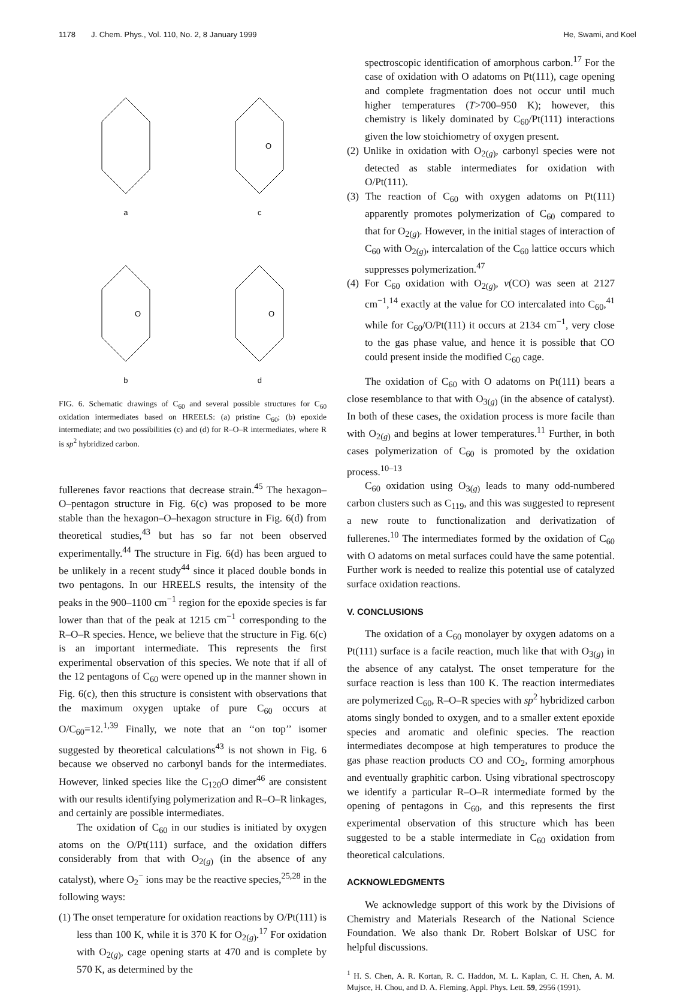1178 J. Chem. Phys., Vol. 110, No. 2, 8 January 1999 He, Swami, and Koel
a
O
c
O
b
O
d
FIG. 6. Schematic drawings of C<sub>60</sub> and several possible structures for C<sub>60</sub> oxidation intermediates based on HREELS: (a) pristine C<sub>60</sub>; (b) epoxide intermediate; and two possibilities (c) and (d) for R–O–R intermediates, where R is sp<sup>2</sup> hybridized carbon.
fullerenes favor reactions that decrease strain.<sup>45</sup> The hexagon–O–pentagon structure in Fig. 6(c) was proposed to be more stable than the hexagon–O–hexagon structure in Fig. 6(d) from theoretical studies,<sup>43</sup> but has so far not been observed experimentally.<sup>44</sup> The structure in Fig. 6(d) has been argued to be unlikely in a recent study<sup>44</sup> since it placed double bonds in two pentagons. In our HREELS results, the intensity of the peaks in the 900–1100 cm<sup>−1</sup> region for the epoxide species is far lower than that of the peak at 1215 cm<sup>−1</sup> corresponding to the R–O–R species. Hence, we believe that the structure in Fig. 6(c) is an important intermediate. This represents the first experimental observation of this species. We note that if all of the 12 pentagons of C<sub>60</sub> were opened up in the manner shown in Fig. 6(c), then this structure is consistent with observations that the maximum oxygen uptake of pure C<sub>60</sub> occurs at O/C<sub>60</sub>=12.<sup>1,39</sup> Finally, we note that an ‘‘on top’’ isomer suggested by theoretical calculations<sup>43</sup> is not shown in Fig. 6 because we observed no carbonyl bands for the intermediates. However, linked species like the C<sub>120</sub>O dimer<sup>46</sup> are consistent with our results identifying polymerization and R–O–R linkages, and certainly are possible intermediates.
The oxidation of C<sub>60</sub> in our studies is initiated by oxygen atoms on the O/Pt(111) surface, and the oxidation differs considerably from that with O<sub>2(g)</sub> (in the absence of any catalyst), where O<sub>2</sub><sup>−</sup> ions may be the reactive species,<sup>25,28</sup> in the following ways:
(1) The onset temperature for oxidation reactions by O/Pt(111) is less than 100 K, while it is 370 K for O<sub>2(g)</sub>.<sup>17</sup> For oxidation with O<sub>2(g)</sub>, cage opening starts at 470 and is complete by 570 K, as determined by the
spectroscopic identification of amorphous carbon.<sup>17</sup> For the case of oxidation with O adatoms on Pt(111), cage opening and complete fragmentation does not occur until much higher temperatures (T>700–950 K); however, this chemistry is likely dominated by C<sub>60</sub>/Pt(111) interactions given the low stoichiometry of oxygen present.
(2) Unlike in oxidation with O<sub>2(g)</sub>, carbonyl species were not detected as stable intermediates for oxidation with O/Pt(111).
(3) The reaction of C<sub>60</sub> with oxygen adatoms on Pt(111) apparently promotes polymerization of C<sub>60</sub> compared to that for O<sub>2(g)</sub>. However, in the initial stages of interaction of C<sub>60</sub> with O<sub>2(g)</sub>, intercalation of the C<sub>60</sub> lattice occurs which suppresses polymerization.<sup>47</sup>
(4) For C<sub>60</sub> oxidation with O<sub>2(g)</sub>, ν(CO) was seen at 2127 cm<sup>−1</sup>,<sup>14</sup> exactly at the value for CO intercalated into C<sub>60</sub>,<sup>41</sup> while for C<sub>60</sub>/O/Pt(111) it occurs at 2134 cm<sup>−1</sup>, very close to the gas phase value, and hence it is possible that CO could present inside the modified C<sub>60</sub> cage.
The oxidation of C<sub>60</sub> with O adatoms on Pt(111) bears a close resemblance to that with O<sub>3(g)</sub> (in the absence of catalyst). In both of these cases, the oxidation process is more facile than with O<sub>2(g)</sub> and begins at lower temperatures.<sup>11</sup> Further, in both cases polymerization of C<sub>60</sub> is promoted by the oxidation process.<sup>10–13</sup>
C<sub>60</sub> oxidation using O<sub>3(g)</sub> leads to many odd-numbered carbon clusters such as C<sub>119</sub>, and this was suggested to represent a new route to functionalization and derivatization of fullerenes.<sup>10</sup> The intermediates formed by the oxidation of C<sub>60</sub> with O adatoms on metal surfaces could have the same potential. Further work is needed to realize this potential use of catalyzed surface oxidation reactions.
V. CONCLUSIONS
The oxidation of a C<sub>60</sub> monolayer by oxygen adatoms on a Pt(111) surface is a facile reaction, much like that with O<sub>3(g)</sub> in the absence of any catalyst. The onset temperature for the surface reaction is less than 100 K. The reaction intermediates are polymerized C<sub>60</sub>, R–O–R species with sp<sup>2</sup> hybridized carbon atoms singly bonded to oxygen, and to a smaller extent epoxide species and aromatic and olefinic species. The reaction intermediates decompose at high temperatures to produce the gas phase reaction products CO and CO<sub>2</sub>, forming amorphous and eventually graphitic carbon. Using vibrational spectroscopy we identify a particular R–O–R intermediate formed by the opening of pentagons in C<sub>60</sub>, and this represents the first experimental observation of this structure which has been suggested to be a stable intermediate in C<sub>60</sub> oxidation from theoretical calculations.
ACKNOWLEDGMENTS
We acknowledge support of this work by the Divisions of Chemistry and Materials Research of the National Science Foundation. We also thank Dr. Robert Bolskar of USC for helpful discussions.
<sup>1</sup> H. S. Chen, A. R. Kortan, R. C. Haddon, M. L. Kaplan, C. H. Chen, A. M. Mujsce, H. Chou, and D. A. Fleming, Appl. Phys. Lett. 59, 2956 (1991).